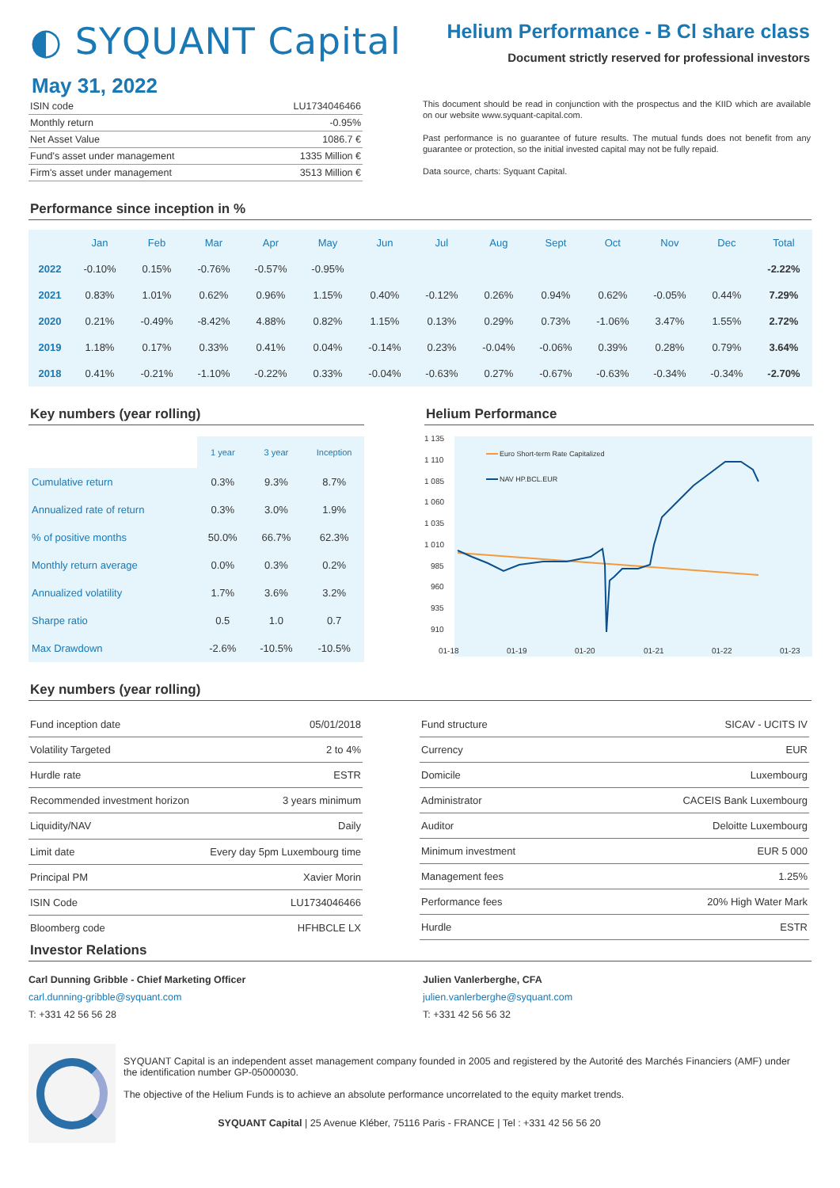◐ SYQUANT Capital
Helium Performance - B Cl share class
Document strictly reserved for professional investors
May 31, 2022
| ISIN code | LU1734046466 |
| Monthly return | -0.95% |
| Net Asset Value | 1086.7 € |
| Fund's asset under management | 1335 Million € |
| Firm's asset under management | 3513 Million € |
This document should be read in conjunction with the prospectus and the KIID which are available on our website www.syquant-capital.com.
Past performance is no guarantee of future results. The mutual funds does not benefit from any guarantee or protection, so the initial invested capital may not be fully repaid.
Data source, charts: Syquant Capital.
Performance since inception in %
| | Jan | Feb | Mar | Apr | May | Jun | Jul | Aug | Sept | Oct | Nov | Dec | Total |
| --- | --- | --- | --- | --- | --- | --- | --- | --- | --- | --- | --- | --- | --- |
| 2022 | -0.10% | 0.15% | -0.76% | -0.57% | -0.95% | | | | | | | | -2.22% |
| 2021 | 0.83% | 1.01% | 0.62% | 0.96% | 1.15% | 0.40% | -0.12% | 0.26% | 0.94% | 0.62% | -0.05% | 0.44% | 7.29% |
| 2020 | 0.21% | -0.49% | -8.42% | 4.88% | 0.82% | 1.15% | 0.13% | 0.29% | 0.73% | -1.06% | 3.47% | 1.55% | 2.72% |
| 2019 | 1.18% | 0.17% | 0.33% | 0.41% | 0.04% | -0.14% | 0.23% | -0.04% | -0.06% | 0.39% | 0.28% | 0.79% | 3.64% |
| 2018 | 0.41% | -0.21% | -1.10% | -0.22% | 0.33% | -0.04% | -0.63% | 0.27% | -0.67% | -0.63% | -0.34% | -0.34% | -2.70% |
Key numbers (year rolling)
| | 1 year | 3 year | Inception |
| Cumulative return | 0.3% | 9.3% | 8.7% |
| Annualized rate of return | 0.3% | 3.0% | 1.9% |
| % of positive months | 50.0% | 66.7% | 62.3% |
| Monthly return average | 0.0% | 0.3% | 0.2% |
| Annualized volatility | 1.7% | 3.6% | 3.2% |
| Sharpe ratio | 0.5 | 1.0 | 0.7 |
| Max Drawdown | -2.6% | -10.5% | -10.5% |
Helium Performance
1 135
1 110
1 085
1 060
1 035
1 010
985
960
935
910
01-18
01-19
01-20
01-21
01-22
01-23
Euro Short-term Rate Capitalized
NAV HP.BCL.EUR
Key numbers (year rolling)
| Fund inception date | 05/01/2018 |
| Volatility Targeted | 2 to 4% |
| Hurdle rate | ESTR |
| Recommended investment horizon | 3 years minimum |
| Liquidity/NAV | Daily |
| Limit date | Every day 5pm Luxembourg time |
| Principal PM | Xavier Morin |
| ISIN Code | LU1734046466 |
| Bloomberg code | HFHBCLE LX |
| Fund structure | SICAV - UCITS IV |
| Currency | EUR |
| Domicile | Luxembourg |
| Administrator | CACEIS Bank Luxembourg |
| Auditor | Deloitte Luxembourg |
| Minimum investment | EUR 5 000 |
| Management fees | 1.25% |
| Performance fees | 20% High Water Mark |
| Hurdle | ESTR |
Investor Relations
Carl Dunning Gribble - Chief Marketing Officer
carl.dunning-gribble@syquant.com
T: +331 42 56 56 28
Julien Vanlerberghe, CFA
julien.vanlerberghe@syquant.com
T: +331 42 56 56 32
SYQUANT Capital is an independent asset management company founded in 2005 and registered by the Autorité des Marchés Financiers (AMF) under the identification number GP-05000030.
The objective of the Helium Funds is to achieve an absolute performance uncorrelated to the equity market trends.
SYQUANT Capital | 25 Avenue Kléber, 75116 Paris - FRANCE | Tel : +331 42 56 56 20